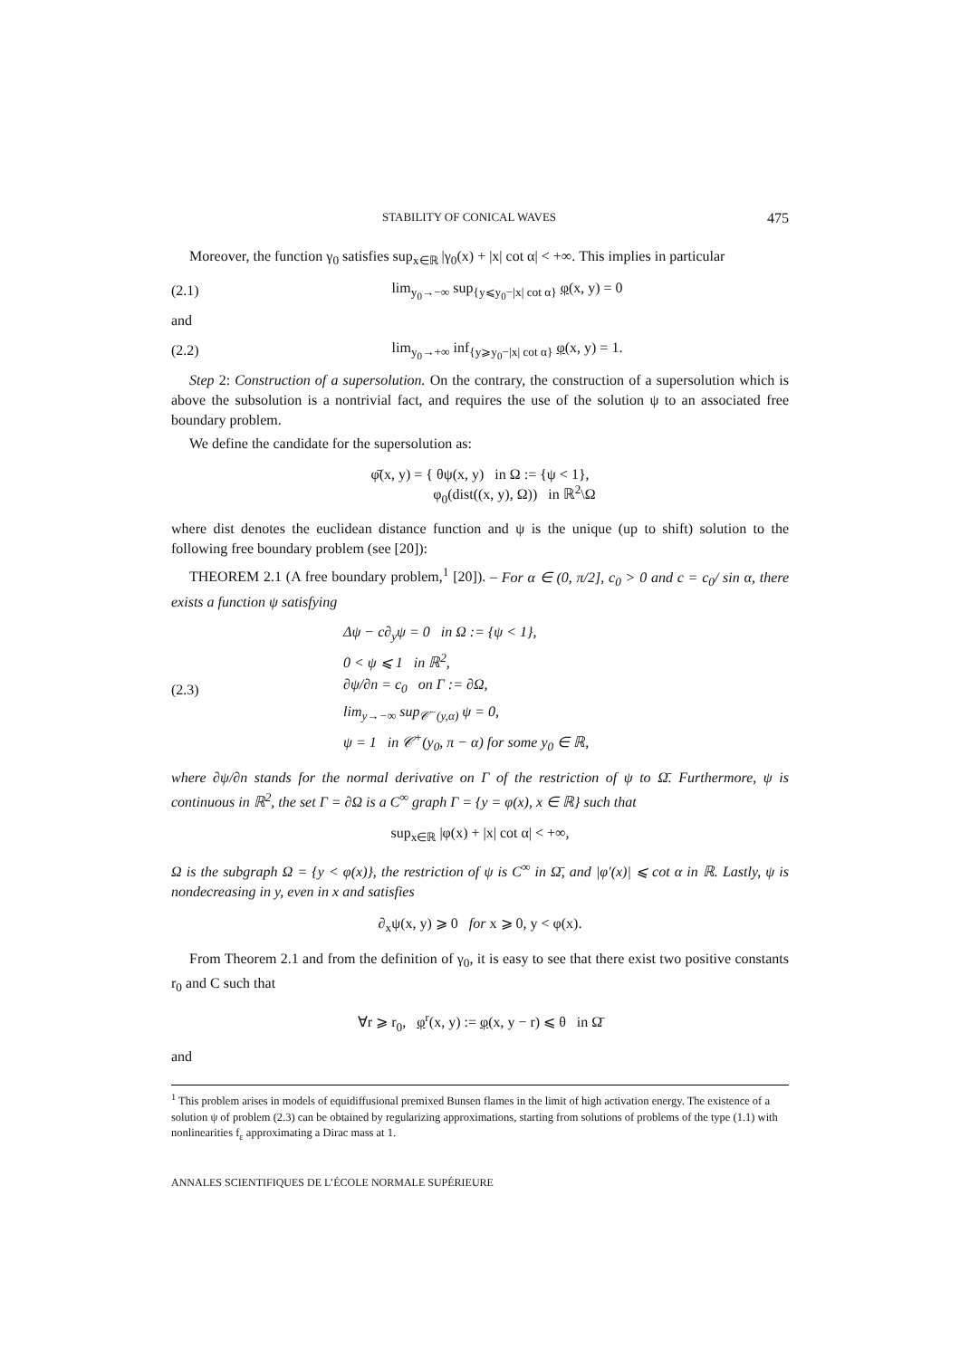STABILITY OF CONICAL WAVES 475
Moreover, the function γ<sub>0</sub> satisfies sup<sub>x∈ℝ</sub> |γ<sub>0</sub>(x) + |x| cot α| < +∞. This implies in particular
(2.1) lim<sub>y<sub>0</sub>→−∞</sub> sup<sub>{y⩽y<sub>0</sub>−|x| cot α}</sub> φ(x, y) = 0
and
(2.2) lim<sub>y<sub>0</sub>→+∞</sub> inf<sub>{y⩾y<sub>0</sub>−|x| cot α}</sub> φ(x, y) = 1.
Step 2: Construction of a supersolution. On the contrary, the construction of a supersolution which is above the subsolution is a nontrivial fact, and requires the use of the solution ψ to an associated free boundary problem.
We define the candidate for the supersolution as:
φ̄(x, y) = { θψ(x, y) in Ω := {ψ < 1},
φ<sub>0</sub>(dist((x, y), Ω)) in ℝ<sup>2</sup>\Ω
where dist denotes the euclidean distance function and ψ is the unique (up to shift) solution to the following free boundary problem (see [20]):
THEOREM 2.1 (A free boundary problem,<sup>1</sup> [20]). – For α ∈ (0, π/2], c<sub>0</sub> > 0 and c = c<sub>0</sub>/ sin α, there exists a function ψ satisfying
(2.3) Δψ − c∂<sub>y</sub>ψ = 0 in Ω := {ψ < 1},
0 < ψ ⩽ 1 in ℝ<sup>2</sup>,
∂ψ/∂n = c<sub>0</sub> on Γ := ∂Ω,
lim<sub>y→−∞</sub> sup<sub>𝒞<sup>−</sup>(y,α)</sub> ψ = 0,
ψ = 1 in 𝒞<sup>+</sup>(y<sub>0</sub>, π − α) for some y<sub>0</sub> ∈ ℝ,
where ∂ψ/∂n stands for the normal derivative on Γ of the restriction of ψ to Ω̄. Furthermore, ψ is continuous in ℝ<sup>2</sup>, the set Γ = ∂Ω is a C<sup>∞</sup> graph Γ = {y = φ(x), x ∈ ℝ} such that
sup<sub>x∈ℝ</sub> |φ(x) + |x| cot α| < +∞,
Ω is the subgraph Ω = {y < φ(x)}, the restriction of ψ is C<sup>∞</sup> in Ω̄, and |φ′(x)| ⩽ cot α in ℝ. Lastly, ψ is nondecreasing in y, even in x and satisfies
∂<sub>x</sub>ψ(x, y) ⩾ 0 for x ⩾ 0, y < φ(x).
From Theorem 2.1 and from the definition of γ<sub>0</sub>, it is easy to see that there exist two positive constants r<sub>0</sub> and C such that
∀r ⩾ r<sub>0</sub>, φ<sup>r</sup>(x, y) := φ(x, y − r) ⩽ θ in Ω̄
and
<sup>1</sup> This problem arises in models of equidiffusional premixed Bunsen flames in the limit of high activation energy. The existence of a solution ψ of problem (2.3) can be obtained by regularizing approximations, starting from solutions of problems of the type (1.1) with nonlinearities f<sub>ε</sub> approximating a Dirac mass at 1.
ANNALES SCIENTIFIQUES DE L’ÉCOLE NORMALE SUPÉRIEURE